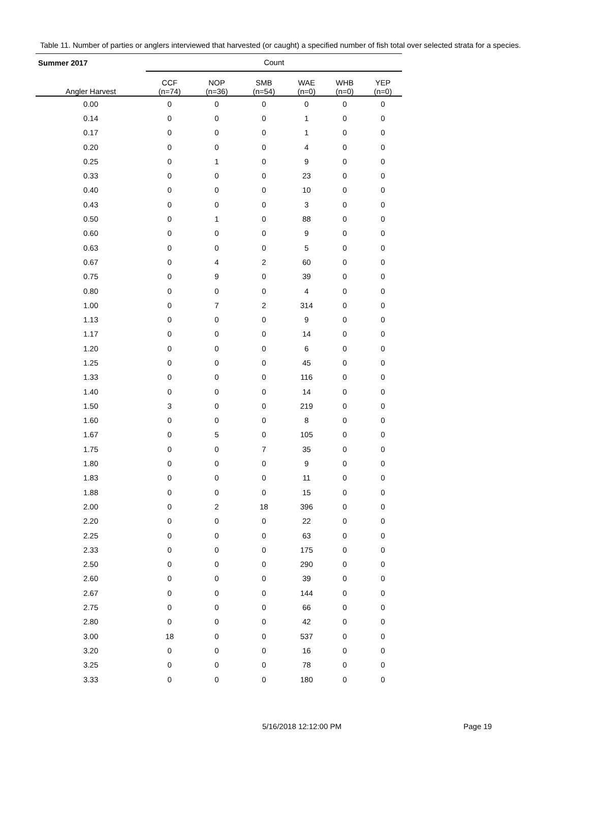Table 11. Number of parties or anglers interviewed that harvested (or caught) a specified number of fish total over selected strata for a species.
| Summer 2017 | Count | | | | | |
| --- | --- | --- | --- | --- | --- | --- |
| Angler Harvest | CCF (n=74) | NOP (n=36) | SMB (n=54) | WAE (n=0) | WHB (n=0) | YEP (n=0) |
| 0.00 | 0 | 0 | 0 | 0 | 0 | 0 |
| 0.14 | 0 | 0 | 0 | 1 | 0 | 0 |
| 0.17 | 0 | 0 | 0 | 1 | 0 | 0 |
| 0.20 | 0 | 0 | 0 | 4 | 0 | 0 |
| 0.25 | 0 | 1 | 0 | 9 | 0 | 0 |
| 0.33 | 0 | 0 | 0 | 23 | 0 | 0 |
| 0.40 | 0 | 0 | 0 | 10 | 0 | 0 |
| 0.43 | 0 | 0 | 0 | 3 | 0 | 0 |
| 0.50 | 0 | 1 | 0 | 88 | 0 | 0 |
| 0.60 | 0 | 0 | 0 | 9 | 0 | 0 |
| 0.63 | 0 | 0 | 0 | 5 | 0 | 0 |
| 0.67 | 0 | 4 | 2 | 60 | 0 | 0 |
| 0.75 | 0 | 9 | 0 | 39 | 0 | 0 |
| 0.80 | 0 | 0 | 0 | 4 | 0 | 0 |
| 1.00 | 0 | 7 | 2 | 314 | 0 | 0 |
| 1.13 | 0 | 0 | 0 | 9 | 0 | 0 |
| 1.17 | 0 | 0 | 0 | 14 | 0 | 0 |
| 1.20 | 0 | 0 | 0 | 6 | 0 | 0 |
| 1.25 | 0 | 0 | 0 | 45 | 0 | 0 |
| 1.33 | 0 | 0 | 0 | 116 | 0 | 0 |
| 1.40 | 0 | 0 | 0 | 14 | 0 | 0 |
| 1.50 | 3 | 0 | 0 | 219 | 0 | 0 |
| 1.60 | 0 | 0 | 0 | 8 | 0 | 0 |
| 1.67 | 0 | 5 | 0 | 105 | 0 | 0 |
| 1.75 | 0 | 0 | 7 | 35 | 0 | 0 |
| 1.80 | 0 | 0 | 0 | 9 | 0 | 0 |
| 1.83 | 0 | 0 | 0 | 11 | 0 | 0 |
| 1.88 | 0 | 0 | 0 | 15 | 0 | 0 |
| 2.00 | 0 | 2 | 18 | 396 | 0 | 0 |
| 2.20 | 0 | 0 | 0 | 22 | 0 | 0 |
| 2.25 | 0 | 0 | 0 | 63 | 0 | 0 |
| 2.33 | 0 | 0 | 0 | 175 | 0 | 0 |
| 2.50 | 0 | 0 | 0 | 290 | 0 | 0 |
| 2.60 | 0 | 0 | 0 | 39 | 0 | 0 |
| 2.67 | 0 | 0 | 0 | 144 | 0 | 0 |
| 2.75 | 0 | 0 | 0 | 66 | 0 | 0 |
| 2.80 | 0 | 0 | 0 | 42 | 0 | 0 |
| 3.00 | 18 | 0 | 0 | 537 | 0 | 0 |
| 3.20 | 0 | 0 | 0 | 16 | 0 | 0 |
| 3.25 | 0 | 0 | 0 | 78 | 0 | 0 |
| 3.33 | 0 | 0 | 0 | 180 | 0 | 0 |
5/16/2018 12:12:00 PM Page 19